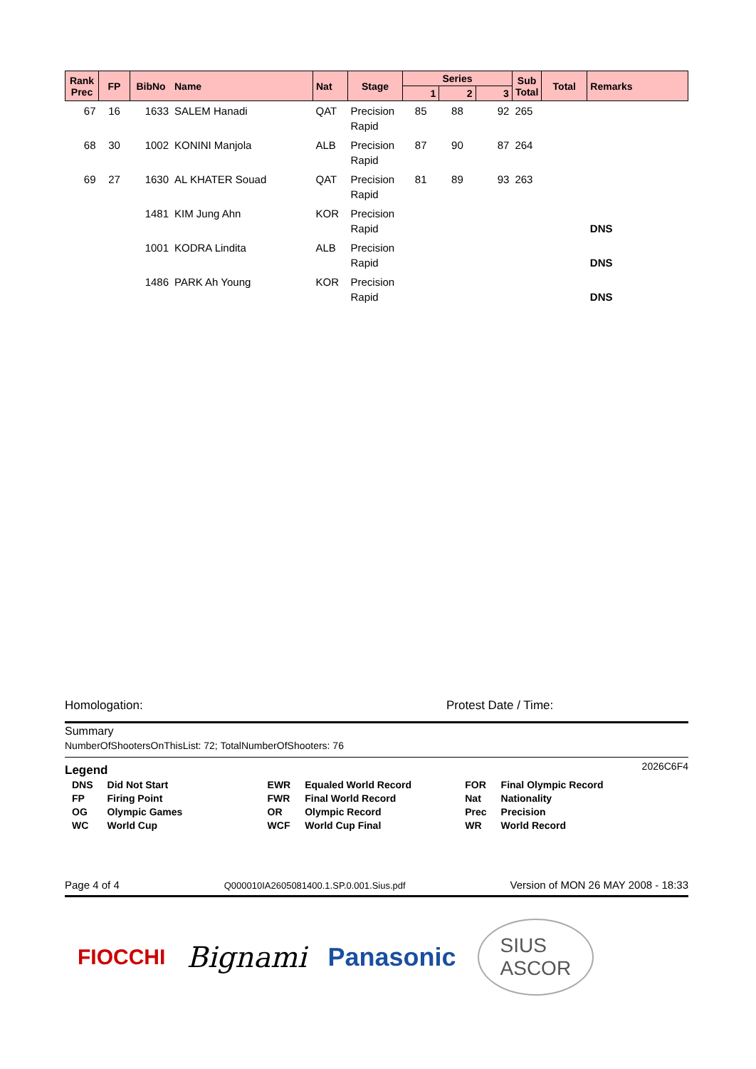| Rank Prec | FP | BibNo | Name | Nat | Stage | Series | | | Sub Total | Total | Remarks |
| --- | --- | --- | --- | --- | --- | --- | --- | --- | --- | --- | --- |
| | | | | | | 1 | 2 | 3 | | | |
| 67 | 16 | 1633 | SALEM Hanadi | QAT | Precision Rapid | 85 | 88 | 92 | 265 | | |
| 68 | 30 | 1002 | KONINI Manjola | ALB | Precision Rapid | 87 | 90 | 87 | 264 | | |
| 69 | 27 | 1630 | AL KHATER Souad | QAT | Precision Rapid | 81 | 89 | 93 | 263 | | |
| | | 1481 | KIM Jung Ahn | KOR | Precision Rapid | | | | | | DNS |
| | | 1001 | KODRA Lindita | ALB | Precision Rapid | | | | | | DNS |
| | | 1486 | PARK Ah Young | KOR | Precision Rapid | | | | | | DNS |
Homologation: Protest Date / Time:
Summary
NumberOfShootersOnThisList: 72; TotalNumberOfShooters: 76
Legend 2026C6F4
| DNS | Did Not Start | EWR | Equaled World Record | FOR | Final Olympic Record |
| FP | Firing Point | FWR | Final World Record | Nat | Nationality |
| OG | Olympic Games | OR | Olympic Record | Prec | Precision |
| WC | World Cup | WCF | World Cup Final | WR | World Record |
Page 4 of 4 Q000010IA2605081400.1.SP.0.001.Sius.pdf Version of MON 26 MAY 2008 - 18:33
FIOCCHI Bignami Panasonic SIUS
ASCOR